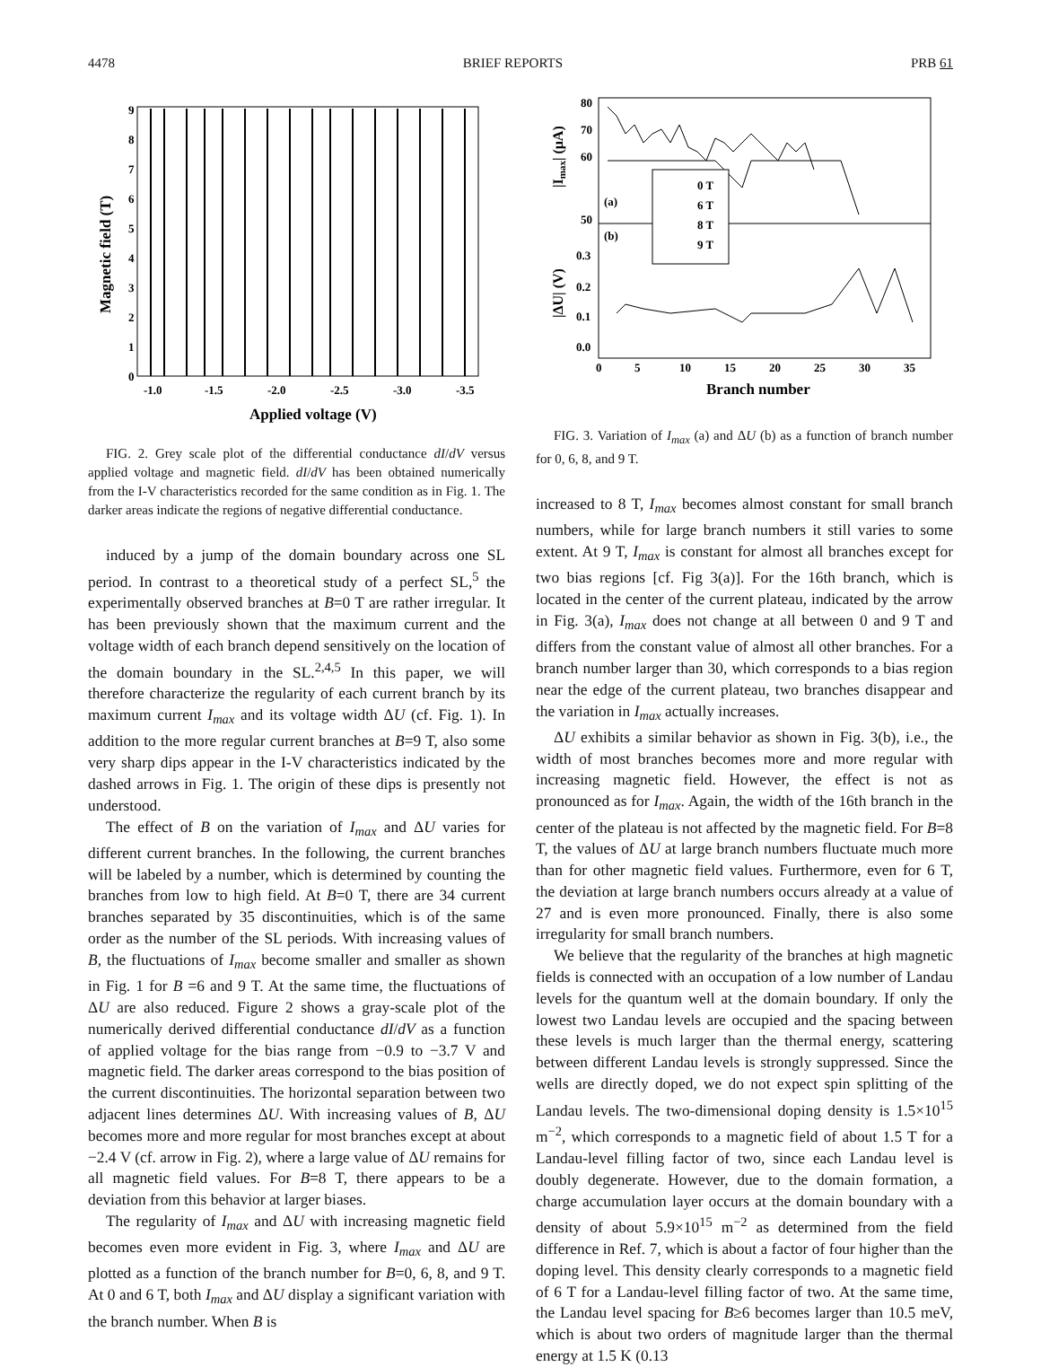4478 BRIEF REPORTS PRB 61
0
1
2
3
4
5
6
7
8
9
-1.0
-1.5
-2.0
-2.5
-3.0
-3.5
Applied voltage (V)
Magnetic field (T)
FIG. 2. Grey scale plot of the differential conductance dI/dV versus applied voltage and magnetic field. dI/dV has been obtained numerically from the I-V characteristics recorded for the same condition as in Fig. 1. The darker areas indicate the regions of negative differential conductance.
induced by a jump of the domain boundary across one SL period. In contrast to a theoretical study of a perfect SL,<sup>5</sup> the experimentally observed branches at B=0 T are rather irregular. It has been previously shown that the maximum current and the voltage width of each branch depend sensitively on the location of the domain boundary in the SL.<sup>2,4,5</sup> In this paper, we will therefore characterize the regularity of each current branch by its maximum current I<sub>max</sub> and its voltage width ΔU (cf. Fig. 1). In addition to the more regular current branches at B=9 T, also some very sharp dips appear in the I-V characteristics indicated by the dashed arrows in Fig. 1. The origin of these dips is presently not understood.
The effect of B on the variation of I<sub>max</sub> and ΔU varies for different current branches. In the following, the current branches will be labeled by a number, which is determined by counting the branches from low to high field. At B=0 T, there are 34 current branches separated by 35 discontinuities, which is of the same order as the number of the SL periods. With increasing values of B, the fluctuations of I<sub>max</sub> become smaller and smaller as shown in Fig. 1 for B =6 and 9 T. At the same time, the fluctuations of ΔU are also reduced. Figure 2 shows a gray-scale plot of the numerically derived differential conductance dI/dV as a function of applied voltage for the bias range from −0.9 to −3.7 V and magnetic field. The darker areas correspond to the bias position of the current discontinuities. The horizontal separation between two adjacent lines determines ΔU. With increasing values of B, ΔU becomes more and more regular for most branches except at about −2.4 V (cf. arrow in Fig. 2), where a large value of ΔU remains for all magnetic field values. For B=8 T, there appears to be a deviation from this behavior at larger biases.
The regularity of I<sub>max</sub> and ΔU with increasing magnetic field becomes even more evident in Fig. 3, where I<sub>max</sub> and ΔU are plotted as a function of the branch number for B=0, 6, 8, and 9 T. At 0 and 6 T, both I<sub>max</sub> and ΔU display a significant variation with the branch number. When B is
0 T
6 T
8 T
9 T
(a)
(b)
80
70
60
50
0.3
0.2
0.1
0.0
0
5
10
15
20
25
30
35
Branch number
|Imax| (μA)
|ΔU| (V)
FIG. 3. Variation of I<sub>max</sub> (a) and ΔU (b) as a function of branch number for 0, 6, 8, and 9 T.
increased to 8 T, I<sub>max</sub> becomes almost constant for small branch numbers, while for large branch numbers it still varies to some extent. At 9 T, I<sub>max</sub> is constant for almost all branches except for two bias regions [cf. Fig 3(a)]. For the 16th branch, which is located in the center of the current plateau, indicated by the arrow in Fig. 3(a), I<sub>max</sub> does not change at all between 0 and 9 T and differs from the constant value of almost all other branches. For a branch number larger than 30, which corresponds to a bias region near the edge of the current plateau, two branches disappear and the variation in I<sub>max</sub> actually increases.
ΔU exhibits a similar behavior as shown in Fig. 3(b), i.e., the width of most branches becomes more and more regular with increasing magnetic field. However, the effect is not as pronounced as for I<sub>max</sub>. Again, the width of the 16th branch in the center of the plateau is not affected by the magnetic field. For B=8 T, the values of ΔU at large branch numbers fluctuate much more than for other magnetic field values. Furthermore, even for 6 T, the deviation at large branch numbers occurs already at a value of 27 and is even more pronounced. Finally, there is also some irregularity for small branch numbers.
We believe that the regularity of the branches at high magnetic fields is connected with an occupation of a low number of Landau levels for the quantum well at the domain boundary. If only the lowest two Landau levels are occupied and the spacing between these levels is much larger than the thermal energy, scattering between different Landau levels is strongly suppressed. Since the wells are directly doped, we do not expect spin splitting of the Landau levels. The two-dimensional doping density is 1.5×10<sup>15</sup> m<sup>−2</sup>, which corresponds to a magnetic field of about 1.5 T for a Landau-level filling factor of two, since each Landau level is doubly degenerate. However, due to the domain formation, a charge accumulation layer occurs at the domain boundary with a density of about 5.9×10<sup>15</sup> m<sup>−2</sup> as determined from the field difference in Ref. 7, which is about a factor of four higher than the doping level. This density clearly corresponds to a magnetic field of 6 T for a Landau-level filling factor of two. At the same time, the Landau level spacing for B≥6 becomes larger than 10.5 meV, which is about two orders of magnitude larger than the thermal energy at 1.5 K (0.13